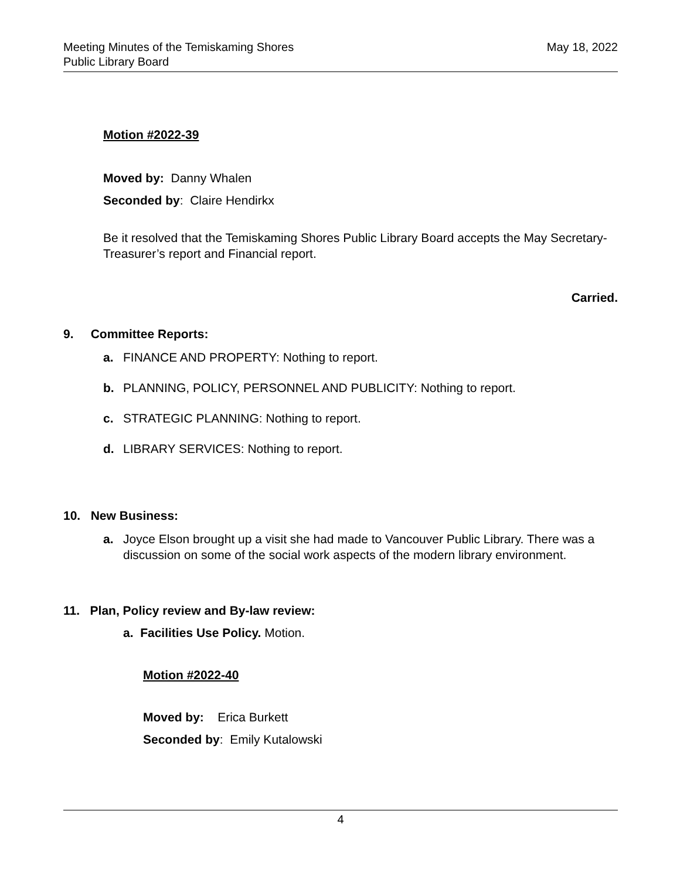Meeting Minutes of the Temiskaming Shores
Public Library Board
May 18, 2022
Motion #2022-39
Moved by: Danny Whalen
Seconded by: Claire Hendirkx
Be it resolved that the Temiskaming Shores Public Library Board accepts the May Secretary-Treasurer’s report and Financial report.
Carried.
9. Committee Reports:
a. FINANCE AND PROPERTY: Nothing to report.
b. PLANNING, POLICY, PERSONNEL AND PUBLICITY: Nothing to report.
c. STRATEGIC PLANNING: Nothing to report.
d. LIBRARY SERVICES: Nothing to report.
10. New Business:
a. Joyce Elson brought up a visit she had made to Vancouver Public Library. There was a discussion on some of the social work aspects of the modern library environment.
11. Plan, Policy review and By-law review:
a. Facilities Use Policy. Motion.
Motion #2022-40
Moved by: Erica Burkett
Seconded by: Emily Kutalowski
4